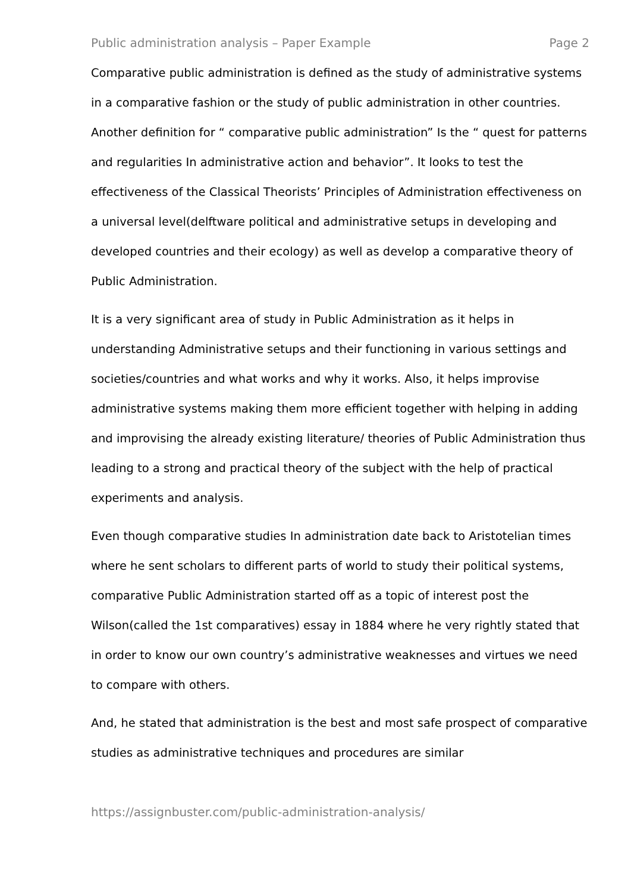Public administration analysis – Paper Example Page 2
Comparative public administration is defined as the study of administrative systems in a comparative fashion or the study of public administration in other countries. Another definition for “ comparative public administration” Is the “ quest for patterns and regularities In administrative action and behavior”. It looks to test the effectiveness of the Classical Theorists’ Principles of Administration effectiveness on a universal level(delftware political and administrative setups in developing and developed countries and their ecology) as well as develop a comparative theory of Public Administration.
It is a very significant area of study in Public Administration as it helps in understanding Administrative setups and their functioning in various settings and societies/countries and what works and why it works. Also, it helps improvise administrative systems making them more efficient together with helping in adding and improvising the already existing literature/ theories of Public Administration thus leading to a strong and practical theory of the subject with the help of practical experiments and analysis.
Even though comparative studies In administration date back to Aristotelian times where he sent scholars to different parts of world to study their political systems, comparative Public Administration started off as a topic of interest post the Wilson(called the 1st comparatives) essay in 1884 where he very rightly stated that in order to know our own country’s administrative weaknesses and virtues we need to compare with others.
And, he stated that administration is the best and most safe prospect of comparative studies as administrative techniques and procedures are similar
https://assignbuster.com/public-administration-analysis/